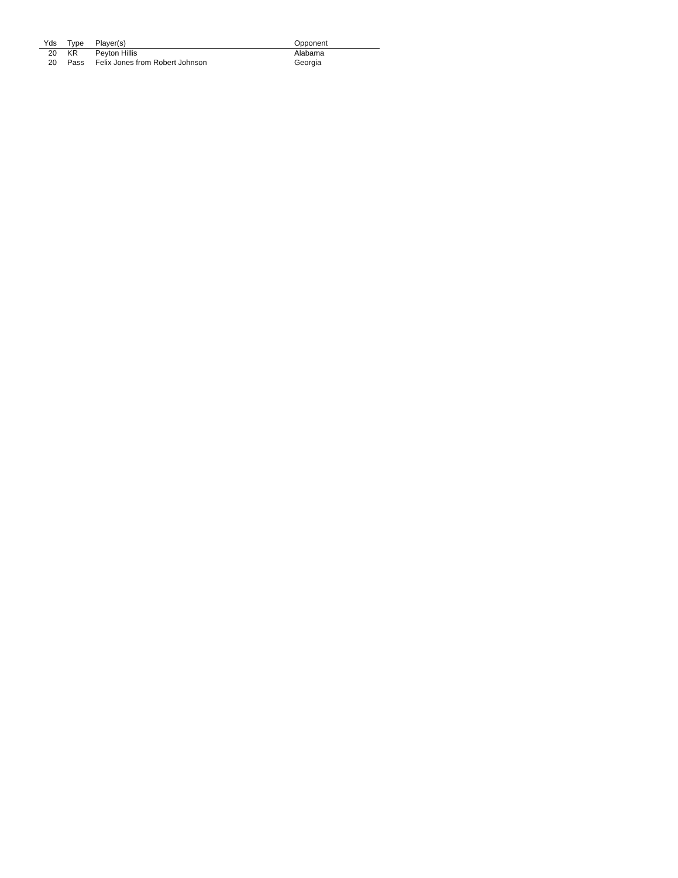| Yds | Type | Player(s) | Opponent |
| --- | --- | --- | --- |
| 20 | KR | Peyton Hillis | Alabama |
| 20 | Pass | Felix Jones from Robert Johnson | Georgia |